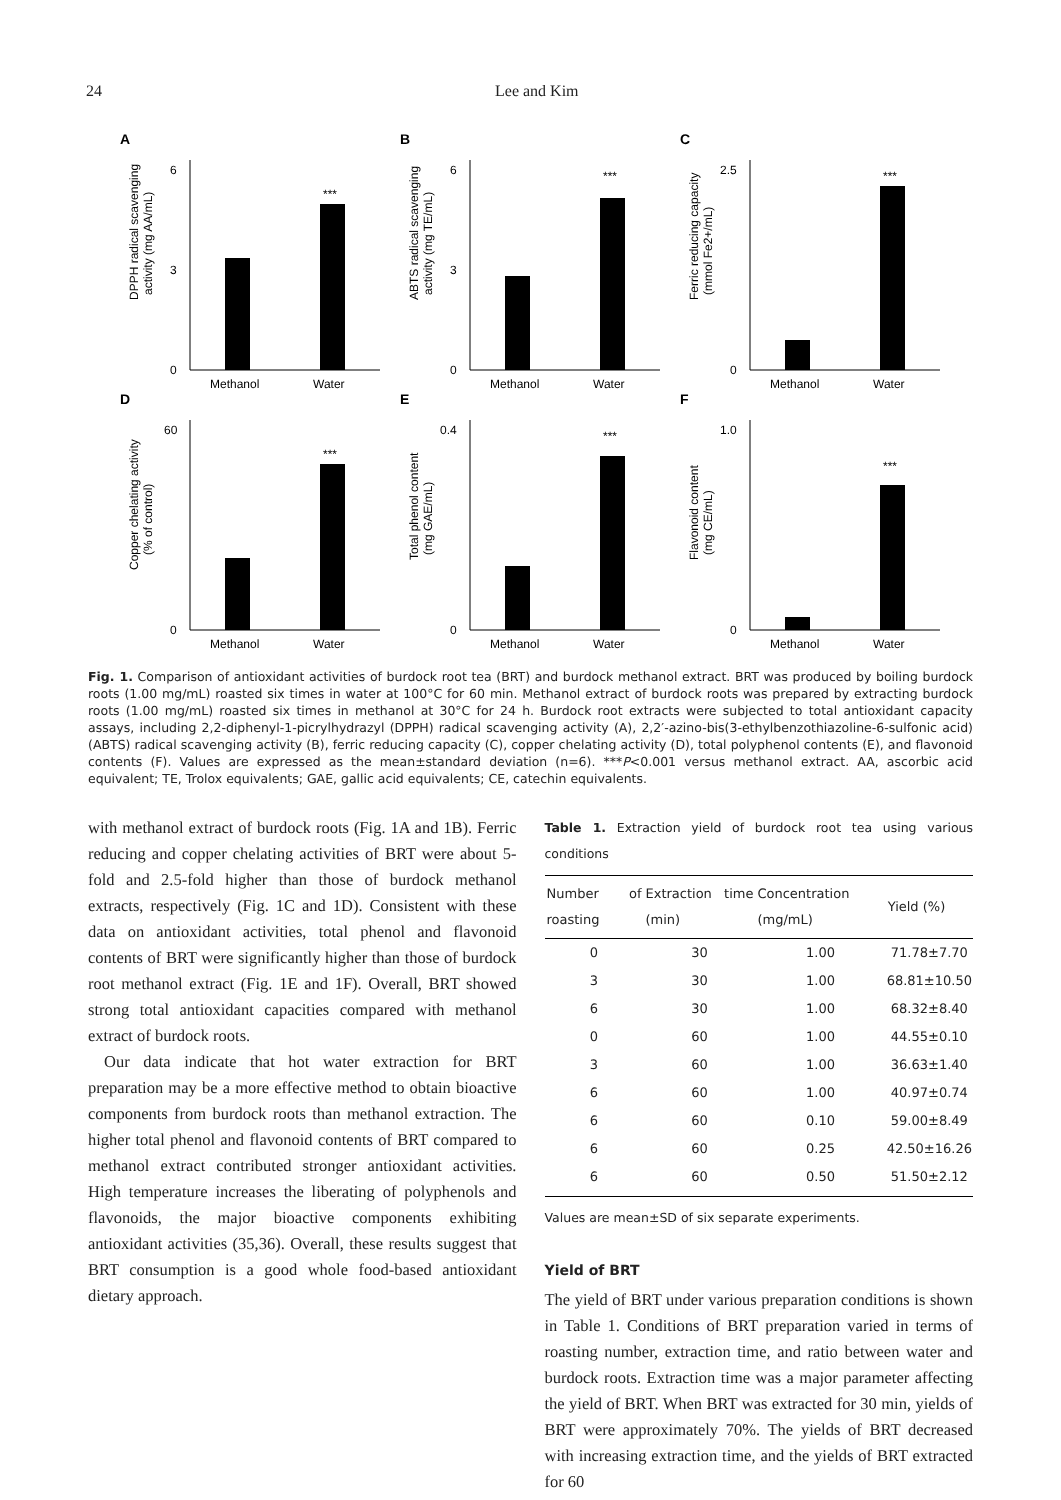24 Lee and Kim
A
DPPH radical scavenging
activity (mg AA/mL)
6
0
3
***
Methanol
Water
B
ABTS radical scavenging
activity (mg TE/mL)
6
0
3
***
Methanol
Water
C
Ferric reducing capacity
(mmol Fe2+/mL)
2.5
0
***
Methanol
Water
D
Copper chelating activity
(% of control)
60
0
***
Methanol
Water
E
Total phenol content
(mg GAE/mL)
0.4
0
***
Methanol
Water
F
Flavonoid content
(mg CE/mL)
1.0
0
***
Methanol
Water
Fig. 1. Comparison of antioxidant activities of burdock root tea (BRT) and burdock methanol extract. BRT was produced by boiling burdock roots (1.00 mg/mL) roasted six times in water at 100°C for 60 min. Methanol extract of burdock roots was prepared by extracting burdock roots (1.00 mg/mL) roasted six times in methanol at 30°C for 24 h. Burdock root extracts were subjected to total antioxidant capacity assays, including 2,2-diphenyl-1-picrylhydrazyl (DPPH) radical scavenging activity (A), 2,2′-azino-bis(3-ethylbenzothiazoline-6-sulfonic acid) (ABTS) radical scavenging activity (B), ferric reducing capacity (C), copper chelating activity (D), total polyphenol contents (E), and flavonoid contents (F). Values are expressed as the mean±standard deviation (n=6). ***P<0.001 versus methanol extract. AA, ascorbic acid equivalent; TE, Trolox equivalents; GAE, gallic acid equivalents; CE, catechin equivalents.
with methanol extract of burdock roots (Fig. 1A and 1B). Ferric reducing and copper chelating activities of BRT were about 5-fold and 2.5-fold higher than those of burdock methanol extracts, respectively (Fig. 1C and 1D). Consistent with these data on antioxidant activities, total phenol and flavonoid contents of BRT were significantly higher than those of burdock root methanol extract (Fig. 1E and 1F). Overall, BRT showed strong total antioxidant capacities compared with methanol extract of burdock roots.
Our data indicate that hot water extraction for BRT preparation may be a more effective method to obtain bioactive components from burdock roots than methanol extraction. The higher total phenol and flavonoid contents of BRT compared to methanol extract contributed stronger antioxidant activities. High temperature increases the liberating of polyphenols and flavonoids, the major bioactive components exhibiting antioxidant activities (35,36). Overall, these results suggest that BRT consumption is a good whole food-based antioxidant dietary approach.
Table 1. Extraction yield of burdock root tea using various conditions
| Number of roasting | Extraction time (min) | Concentration (mg/mL) | Yield (%) |
| --- | --- | --- | --- |
| 0 | 30 | 1.00 | 71.78±7.70 |
| 3 | 30 | 1.00 | 68.81±10.50 |
| 6 | 30 | 1.00 | 68.32±8.40 |
| 0 | 60 | 1.00 | 44.55±0.10 |
| 3 | 60 | 1.00 | 36.63±1.40 |
| 6 | 60 | 1.00 | 40.97±0.74 |
| 6 | 60 | 0.10 | 59.00±8.49 |
| 6 | 60 | 0.25 | 42.50±16.26 |
| 6 | 60 | 0.50 | 51.50±2.12 |
Values are mean±SD of six separate experiments.
Yield of BRT
The yield of BRT under various preparation conditions is shown in Table 1. Conditions of BRT preparation varied in terms of roasting number, extraction time, and ratio between water and burdock roots. Extraction time was a major parameter affecting the yield of BRT. When BRT was extracted for 30 min, yields of BRT were approximately 70%. The yields of BRT decreased with increasing extraction time, and the yields of BRT extracted for 60